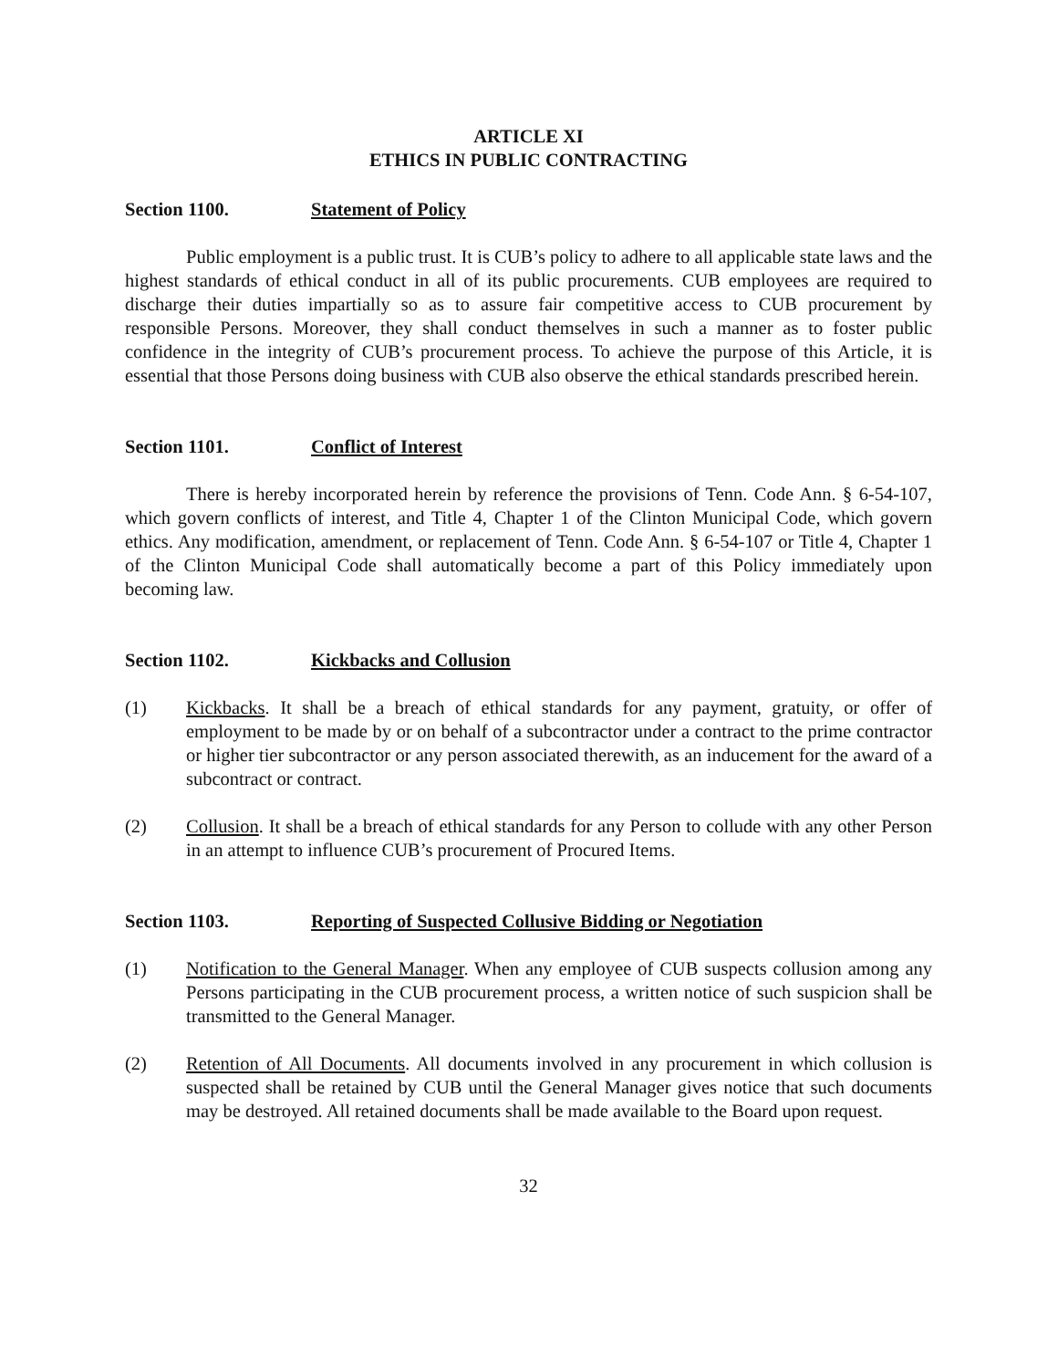ARTICLE XI
ETHICS IN PUBLIC CONTRACTING
Section 1100. Statement of Policy
Public employment is a public trust. It is CUB’s policy to adhere to all applicable state laws and the highest standards of ethical conduct in all of its public procurements. CUB employees are required to discharge their duties impartially so as to assure fair competitive access to CUB procurement by responsible Persons. Moreover, they shall conduct themselves in such a manner as to foster public confidence in the integrity of CUB’s procurement process. To achieve the purpose of this Article, it is essential that those Persons doing business with CUB also observe the ethical standards prescribed herein.
Section 1101. Conflict of Interest
There is hereby incorporated herein by reference the provisions of Tenn. Code Ann. § 6-54-107, which govern conflicts of interest, and Title 4, Chapter 1 of the Clinton Municipal Code, which govern ethics. Any modification, amendment, or replacement of Tenn. Code Ann. § 6-54-107 or Title 4, Chapter 1 of the Clinton Municipal Code shall automatically become a part of this Policy immediately upon becoming law.
Section 1102. Kickbacks and Collusion
(1) Kickbacks. It shall be a breach of ethical standards for any payment, gratuity, or offer of employment to be made by or on behalf of a subcontractor under a contract to the prime contractor or higher tier subcontractor or any person associated therewith, as an inducement for the award of a subcontract or contract.
(2) Collusion. It shall be a breach of ethical standards for any Person to collude with any other Person in an attempt to influence CUB’s procurement of Procured Items.
Section 1103. Reporting of Suspected Collusive Bidding or Negotiation
(1) Notification to the General Manager. When any employee of CUB suspects collusion among any Persons participating in the CUB procurement process, a written notice of such suspicion shall be transmitted to the General Manager.
(2) Retention of All Documents. All documents involved in any procurement in which collusion is suspected shall be retained by CUB until the General Manager gives notice that such documents may be destroyed. All retained documents shall be made available to the Board upon request.
32